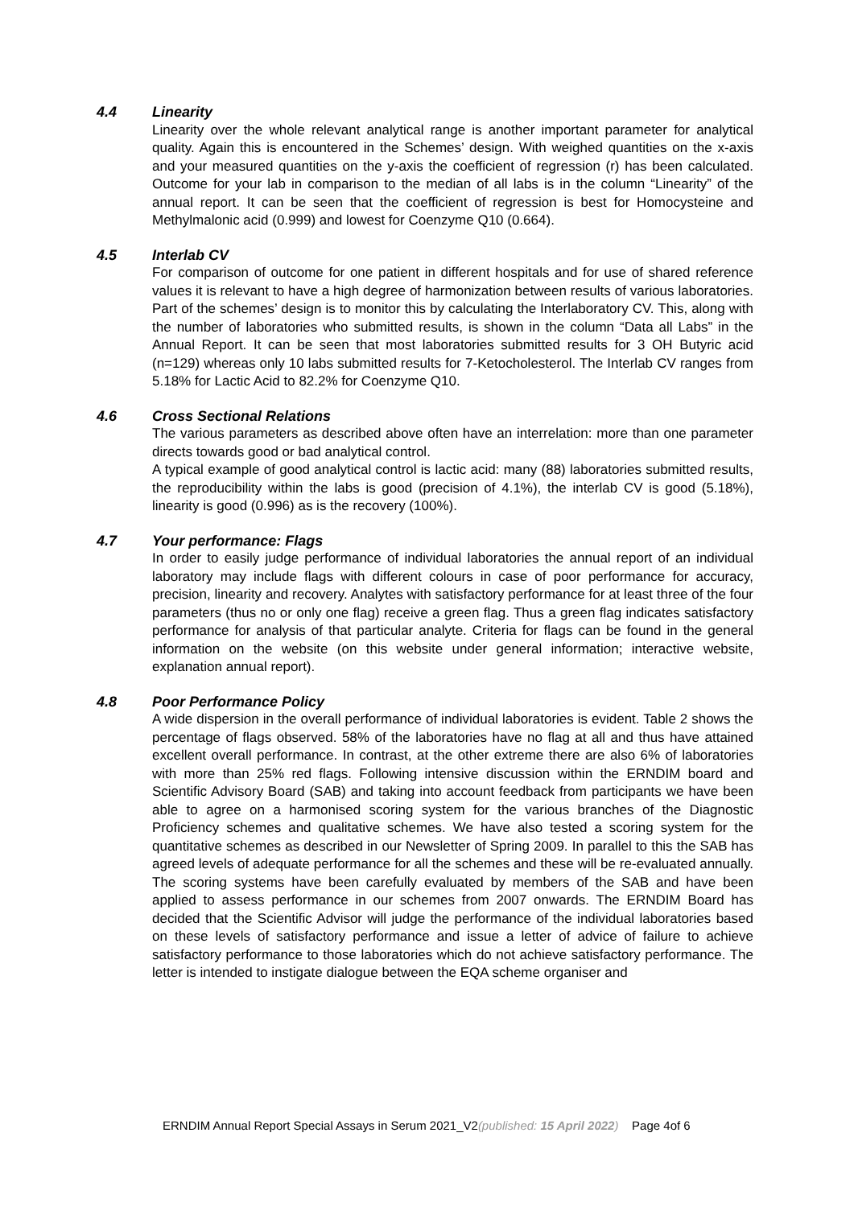4.4 Linearity
Linearity over the whole relevant analytical range is another important parameter for analytical quality. Again this is encountered in the Schemes’ design. With weighed quantities on the x-axis and your measured quantities on the y-axis the coefficient of regression (r) has been calculated. Outcome for your lab in comparison to the median of all labs is in the column “Linearity” of the annual report. It can be seen that the coefficient of regression is best for Homocysteine and Methylmalonic acid (0.999) and lowest for Coenzyme Q10 (0.664).
4.5 Interlab CV
For comparison of outcome for one patient in different hospitals and for use of shared reference values it is relevant to have a high degree of harmonization between results of various laboratories. Part of the schemes’ design is to monitor this by calculating the Interlaboratory CV. This, along with the number of laboratories who submitted results, is shown in the column “Data all Labs” in the Annual Report. It can be seen that most laboratories submitted results for 3 OH Butyric acid (n=129) whereas only 10 labs submitted results for 7-Ketocholesterol. The Interlab CV ranges from 5.18% for Lactic Acid to 82.2% for Coenzyme Q10.
4.6 Cross Sectional Relations
The various parameters as described above often have an interrelation: more than one parameter directs towards good or bad analytical control.
A typical example of good analytical control is lactic acid: many (88) laboratories submitted results, the reproducibility within the labs is good (precision of 4.1%), the interlab CV is good (5.18%), linearity is good (0.996) as is the recovery (100%).
4.7 Your performance: Flags
In order to easily judge performance of individual laboratories the annual report of an individual laboratory may include flags with different colours in case of poor performance for accuracy, precision, linearity and recovery. Analytes with satisfactory performance for at least three of the four parameters (thus no or only one flag) receive a green flag. Thus a green flag indicates satisfactory performance for analysis of that particular analyte. Criteria for flags can be found in the general information on the website (on this website under general information; interactive website, explanation annual report).
4.8 Poor Performance Policy
A wide dispersion in the overall performance of individual laboratories is evident. Table 2 shows the percentage of flags observed. 58% of the laboratories have no flag at all and thus have attained excellent overall performance. In contrast, at the other extreme there are also 6% of laboratories with more than 25% red flags. Following intensive discussion within the ERNDIM board and Scientific Advisory Board (SAB) and taking into account feedback from participants we have been able to agree on a harmonised scoring system for the various branches of the Diagnostic Proficiency schemes and qualitative schemes. We have also tested a scoring system for the quantitative schemes as described in our Newsletter of Spring 2009. In parallel to this the SAB has agreed levels of adequate performance for all the schemes and these will be re-evaluated annually. The scoring systems have been carefully evaluated by members of the SAB and have been applied to assess performance in our schemes from 2007 onwards. The ERNDIM Board has decided that the Scientific Advisor will judge the performance of the individual laboratories based on these levels of satisfactory performance and issue a letter of advice of failure to achieve satisfactory performance to those laboratories which do not achieve satisfactory performance. The letter is intended to instigate dialogue between the EQA scheme organiser and
ERNDIM Annual Report Special Assays in Serum 2021_V2(published: 15 April 2022) Page 4of 6